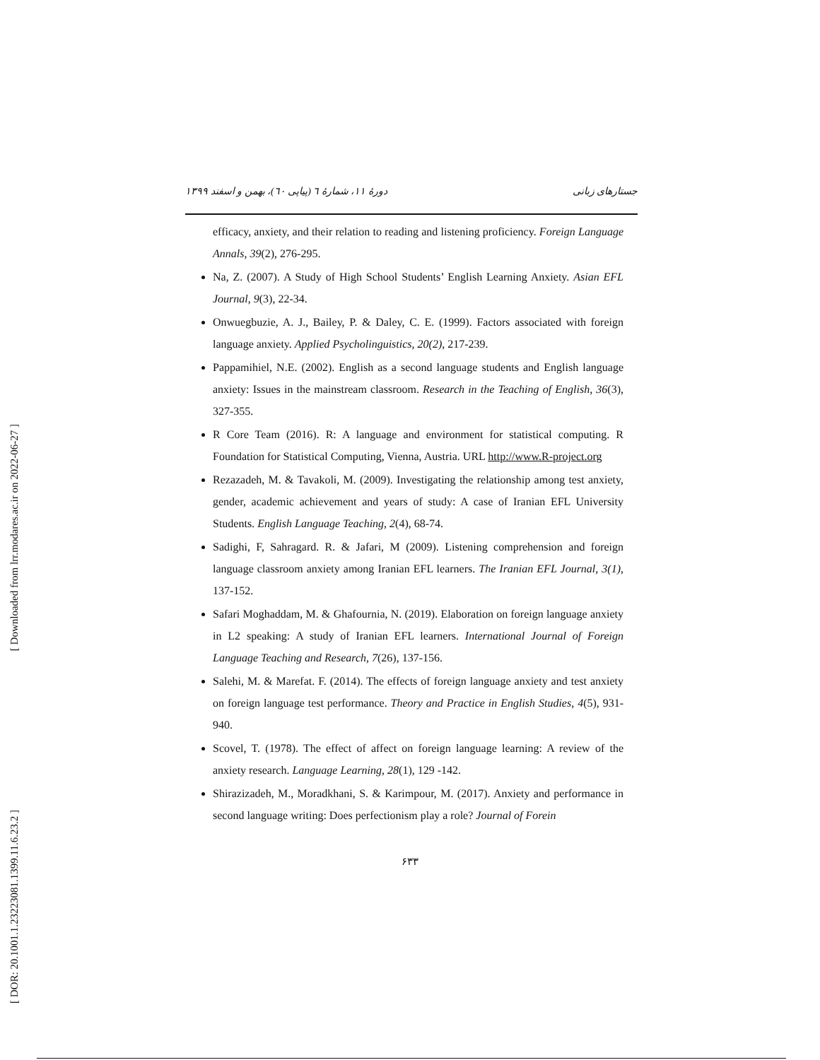[ Downloaded from lrr.modares.ac.ir on 2022-06-27 ]
[ DOR: 20.1001.1.23223081.1399.11.6.23.2 ]
جستارهای زبانی دورۀ ۱۱، شمارۀ ٦ (پیاپی ٦٠)، بهمن و اسفند ۱۳۹۹
efficacy, anxiety, and their relation to reading and listening proficiency. Foreign Language Annals, 39(2), 276-295.
Na, Z. (2007). A Study of High School Students’ English Learning Anxiety. Asian EFL Journal, 9(3), 22-34.
Onwuegbuzie, A. J., Bailey, P. & Daley, C. E. (1999). Factors associated with foreign language anxiety. Applied Psycholinguistics, 20(2), 217-239.
Pappamihiel, N.E. (2002). English as a second language students and English language anxiety: Issues in the mainstream classroom. Research in the Teaching of English, 36(3), 327-355.
R Core Team (2016). R: A language and environment for statistical computing. R Foundation for Statistical Computing, Vienna, Austria. URL http://www.R-project.org
Rezazadeh, M. & Tavakoli, M. (2009). Investigating the relationship among test anxiety, gender, academic achievement and years of study: A case of Iranian EFL University Students. English Language Teaching, 2(4), 68-74.
Sadighi, F, Sahragard. R. & Jafari, M (2009). Listening comprehension and foreign language classroom anxiety among Iranian EFL learners. The Iranian EFL Journal, 3(1), 137-152.
Safari Moghaddam, M. & Ghafournia, N. (2019). Elaboration on foreign language anxiety in L2 speaking: A study of Iranian EFL learners. International Journal of Foreign Language Teaching and Research, 7(26), 137-156.
Salehi, M. & Marefat. F. (2014). The effects of foreign language anxiety and test anxiety on foreign language test performance. Theory and Practice in English Studies, 4(5), 931-940.
Scovel, T. (1978). The effect of affect on foreign language learning: A review of the anxiety research. Language Learning, 28(1), 129 -142.
Shirazizadeh, M., Moradkhani, S. & Karimpour, M. (2017). Anxiety and performance in second language writing: Does perfectionism play a role? Journal of Forein
۶۳۳